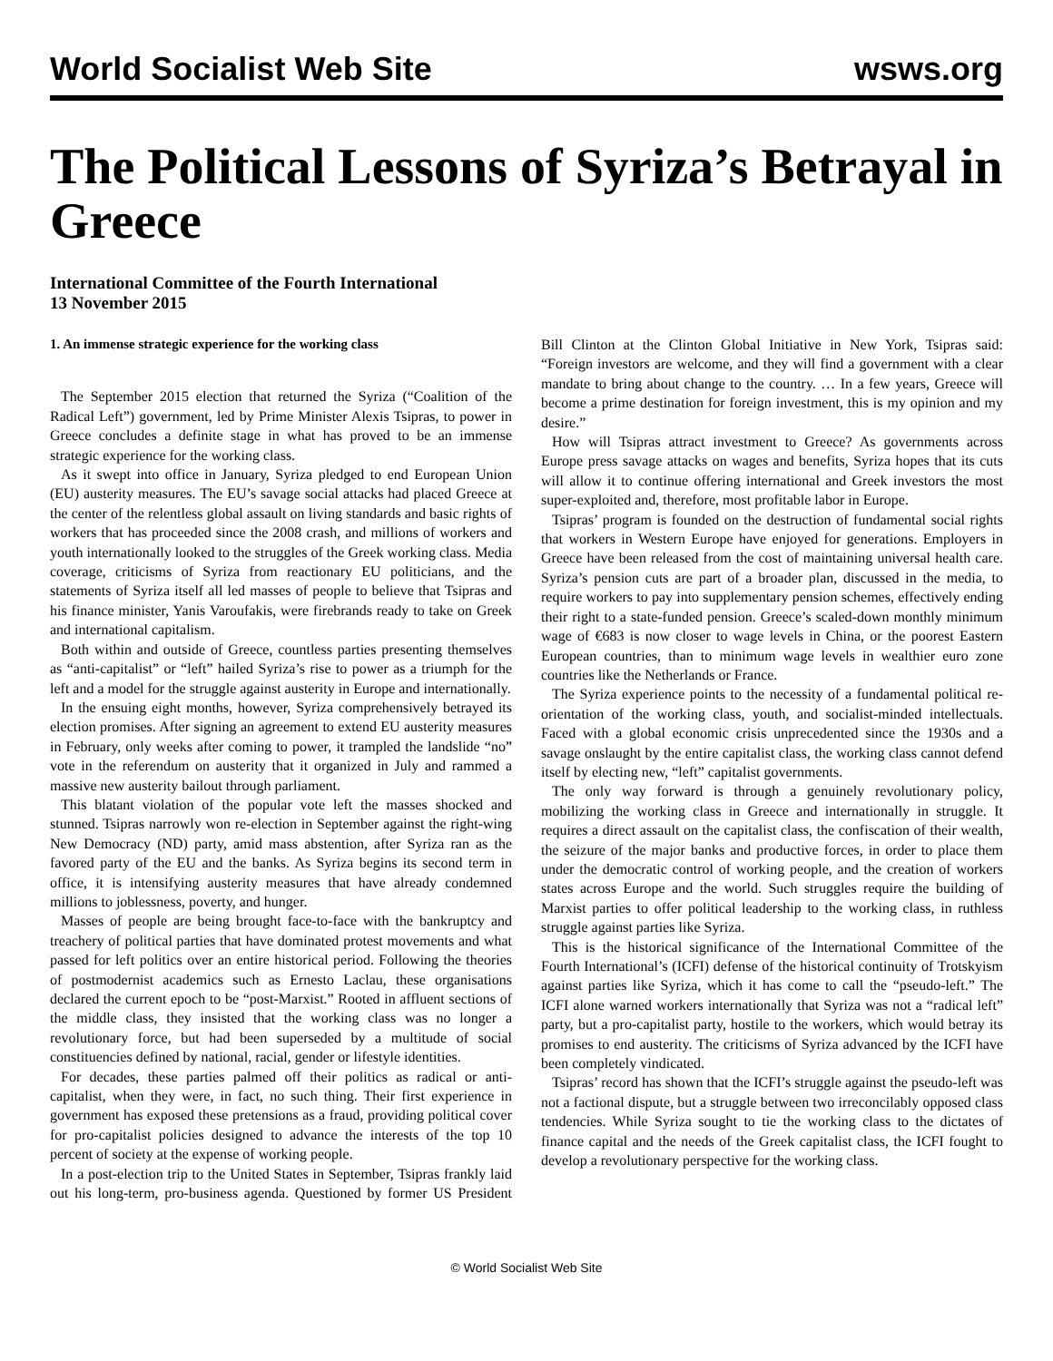World Socialist Web Site wsws.org
The Political Lessons of Syriza’s Betrayal in Greece
International Committee of the Fourth International
13 November 2015
1. An immense strategic experience for the working class
The September 2015 election that returned the Syriza (“Coalition of the Radical Left”) government, led by Prime Minister Alexis Tsipras, to power in Greece concludes a definite stage in what has proved to be an immense strategic experience for the working class.
As it swept into office in January, Syriza pledged to end European Union (EU) austerity measures. The EU’s savage social attacks had placed Greece at the center of the relentless global assault on living standards and basic rights of workers that has proceeded since the 2008 crash, and millions of workers and youth internationally looked to the struggles of the Greek working class. Media coverage, criticisms of Syriza from reactionary EU politicians, and the statements of Syriza itself all led masses of people to believe that Tsipras and his finance minister, Yanis Varoufakis, were firebrands ready to take on Greek and international capitalism.
Both within and outside of Greece, countless parties presenting themselves as “anti-capitalist” or “left” hailed Syriza’s rise to power as a triumph for the left and a model for the struggle against austerity in Europe and internationally.
In the ensuing eight months, however, Syriza comprehensively betrayed its election promises. After signing an agreement to extend EU austerity measures in February, only weeks after coming to power, it trampled the landslide “no” vote in the referendum on austerity that it organized in July and rammed a massive new austerity bailout through parliament.
This blatant violation of the popular vote left the masses shocked and stunned. Tsipras narrowly won re-election in September against the right-wing New Democracy (ND) party, amid mass abstention, after Syriza ran as the favored party of the EU and the banks. As Syriza begins its second term in office, it is intensifying austerity measures that have already condemned millions to joblessness, poverty, and hunger.
Masses of people are being brought face-to-face with the bankruptcy and treachery of political parties that have dominated protest movements and what passed for left politics over an entire historical period. Following the theories of postmodernist academics such as Ernesto Laclau, these organisations declared the current epoch to be “post-Marxist.” Rooted in affluent sections of the middle class, they insisted that the working class was no longer a revolutionary force, but had been superseded by a multitude of social constituencies defined by national, racial, gender or lifestyle identities.
For decades, these parties palmed off their politics as radical or anti-capitalist, when they were, in fact, no such thing. Their first experience in government has exposed these pretensions as a fraud, providing political cover for pro-capitalist policies designed to advance the interests of the top 10 percent of society at the expense of working people.
In a post-election trip to the United States in September, Tsipras frankly laid out his long-term, pro-business agenda. Questioned by former US President Bill Clinton at the Clinton Global Initiative in New York, Tsipras said: “Foreign investors are welcome, and they will find a government with a clear mandate to bring about change to the country. … In a few years, Greece will become a prime destination for foreign investment, this is my opinion and my desire.”
How will Tsipras attract investment to Greece? As governments across Europe press savage attacks on wages and benefits, Syriza hopes that its cuts will allow it to continue offering international and Greek investors the most super-exploited and, therefore, most profitable labor in Europe.
Tsipras’ program is founded on the destruction of fundamental social rights that workers in Western Europe have enjoyed for generations. Employers in Greece have been released from the cost of maintaining universal health care. Syriza’s pension cuts are part of a broader plan, discussed in the media, to require workers to pay into supplementary pension schemes, effectively ending their right to a state-funded pension. Greece’s scaled-down monthly minimum wage of €683 is now closer to wage levels in China, or the poorest Eastern European countries, than to minimum wage levels in wealthier euro zone countries like the Netherlands or France.
The Syriza experience points to the necessity of a fundamental political re-orientation of the working class, youth, and socialist-minded intellectuals. Faced with a global economic crisis unprecedented since the 1930s and a savage onslaught by the entire capitalist class, the working class cannot defend itself by electing new, “left” capitalist governments.
The only way forward is through a genuinely revolutionary policy, mobilizing the working class in Greece and internationally in struggle. It requires a direct assault on the capitalist class, the confiscation of their wealth, the seizure of the major banks and productive forces, in order to place them under the democratic control of working people, and the creation of workers states across Europe and the world. Such struggles require the building of Marxist parties to offer political leadership to the working class, in ruthless struggle against parties like Syriza.
This is the historical significance of the International Committee of the Fourth International’s (ICFI) defense of the historical continuity of Trotskyism against parties like Syriza, which it has come to call the “pseudo-left.” The ICFI alone warned workers internationally that Syriza was not a “radical left” party, but a pro-capitalist party, hostile to the workers, which would betray its promises to end austerity. The criticisms of Syriza advanced by the ICFI have been completely vindicated.
Tsipras’ record has shown that the ICFI’s struggle against the pseudo-left was not a factional dispute, but a struggle between two irreconcilably opposed class tendencies. While Syriza sought to tie the working class to the dictates of finance capital and the needs of the Greek capitalist class, the ICFI fought to develop a revolutionary perspective for the working class.
© World Socialist Web Site